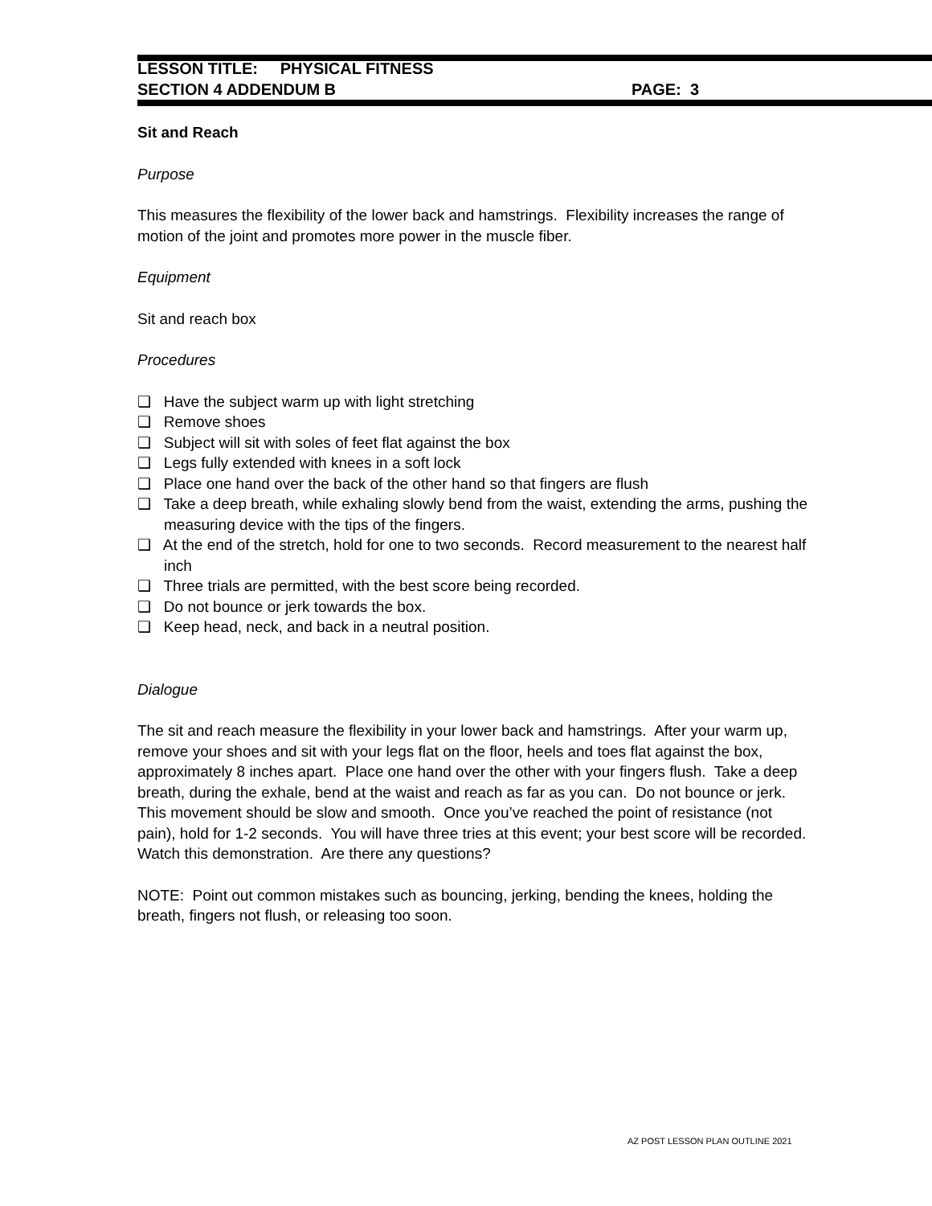LESSON TITLE: PHYSICAL FITNESS
SECTION 4 ADDENDUM B PAGE: 3
Sit and Reach
Purpose
This measures the flexibility of the lower back and hamstrings. Flexibility increases the range of motion of the joint and promotes more power in the muscle fiber.
Equipment
Sit and reach box
Procedures
❑ Have the subject warm up with light stretching
❑ Remove shoes
❑ Subject will sit with soles of feet flat against the box
❑ Legs fully extended with knees in a soft lock
❑ Place one hand over the back of the other hand so that fingers are flush
❑ Take a deep breath, while exhaling slowly bend from the waist, extending the arms, pushing the measuring device with the tips of the fingers.
❑ At the end of the stretch, hold for one to two seconds. Record measurement to the nearest half inch
❑ Three trials are permitted, with the best score being recorded.
❑ Do not bounce or jerk towards the box.
❑ Keep head, neck, and back in a neutral position.
Dialogue
The sit and reach measure the flexibility in your lower back and hamstrings. After your warm up, remove your shoes and sit with your legs flat on the floor, heels and toes flat against the box, approximately 8 inches apart. Place one hand over the other with your fingers flush. Take a deep breath, during the exhale, bend at the waist and reach as far as you can. Do not bounce or jerk. This movement should be slow and smooth. Once you’ve reached the point of resistance (not pain), hold for 1-2 seconds. You will have three tries at this event; your best score will be recorded. Watch this demonstration. Are there any questions?
NOTE: Point out common mistakes such as bouncing, jerking, bending the knees, holding the breath, fingers not flush, or releasing too soon.
AZ POST LESSON PLAN OUTLINE 2021